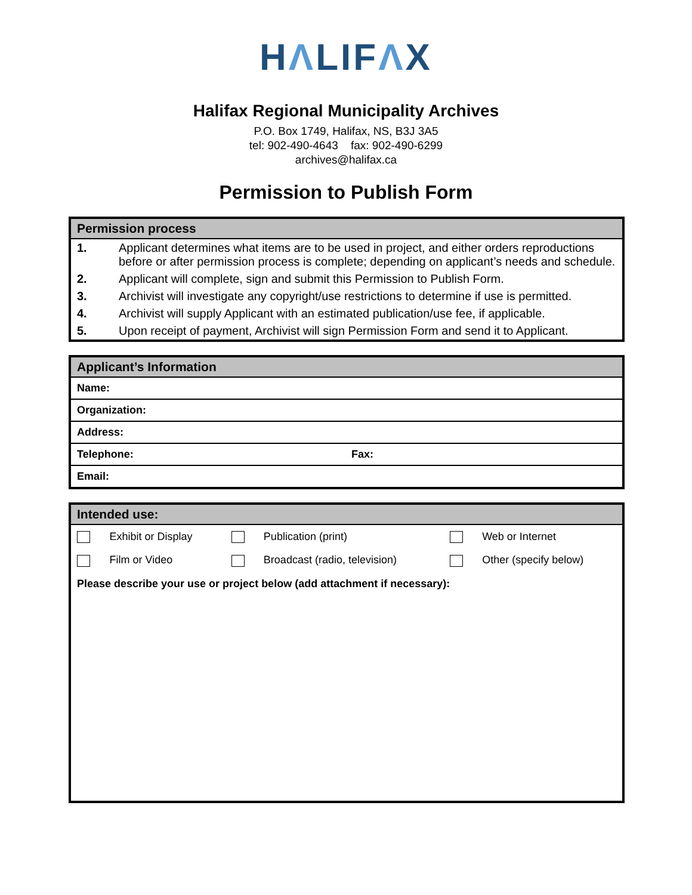HΛLIFΛX
Halifax Regional Municipality Archives
P.O. Box 1749, Halifax, NS, B3J 3A5
tel: 902-490-4643 fax: 902-490-6299
archives@halifax.ca
Permission to Publish Form
| Permission process | |
| --- | --- |
| 1. | Applicant determines what items are to be used in project, and either orders reproductions before or after permission process is complete; depending on applicant’s needs and schedule. |
| 2. | Applicant will complete, sign and submit this Permission to Publish Form. |
| 3. | Archivist will investigate any copyright/use restrictions to determine if use is permitted. |
| 4. | Archivist will supply Applicant with an estimated publication/use fee, if applicable. |
| 5. | Upon receipt of payment, Archivist will sign Permission Form and send it to Applicant. |
| Applicant’s Information | |
| --- | --- |
| Name: | |
| Organization: | |
| Address: | |
| Telephone: | Fax: |
| Email: | |
| Intended use: | | | | | |
| --- | --- | --- | --- | --- | --- |
| | Exhibit or Display | | Publication (print) | | Web or Internet |
| | Film or Video | | Broadcast (radio, television) | | Other (specify below) |
| Please describe your use or project below (add attachment if necessary): | | | | | |